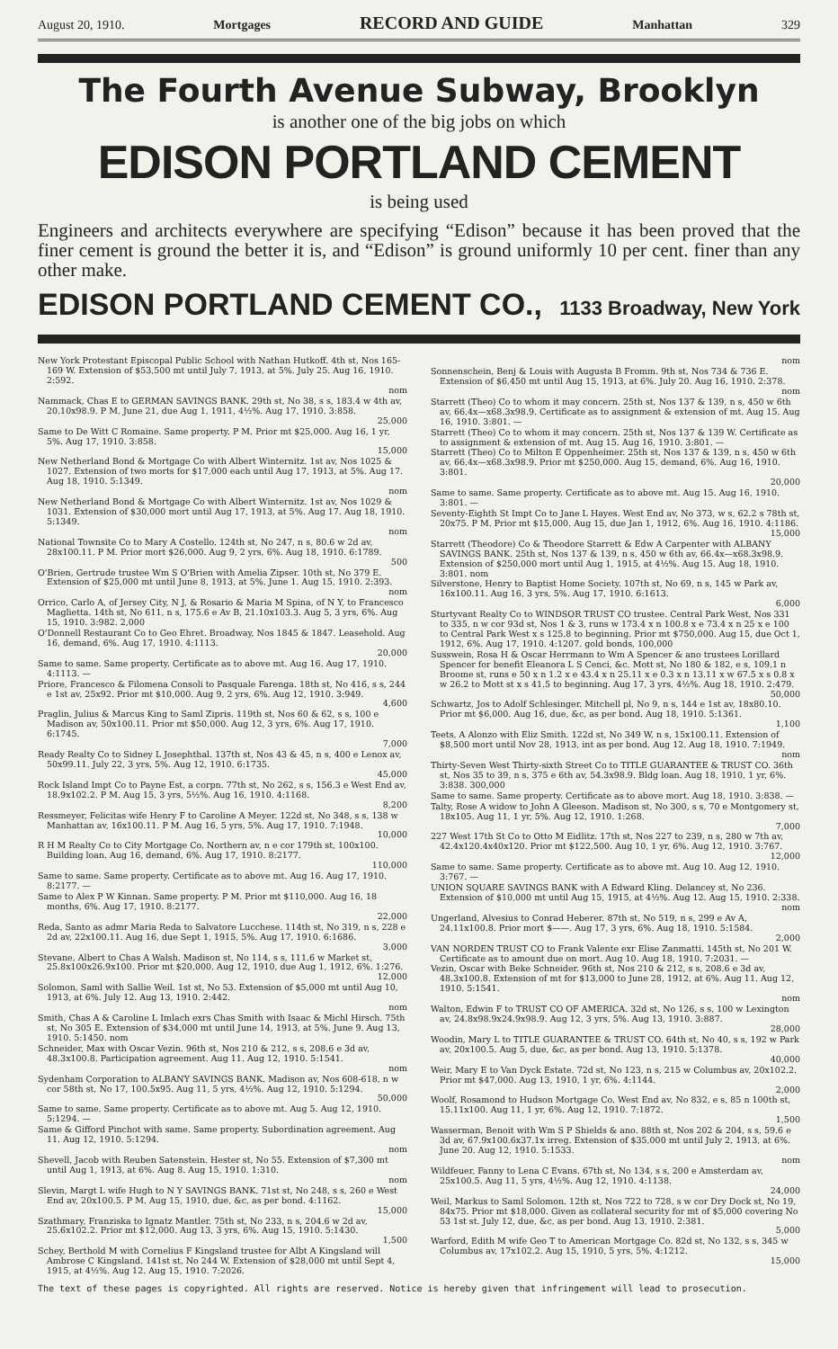August 20, 1910. Mortgages RECORD AND GUIDE Manhattan 329
The Fourth Avenue Subway, Brooklyn
is another one of the big jobs on which
EDISON PORTLAND CEMENT
is being used
Engineers and architects everywhere are specifying “Edison” because it has been proved that the finer cement is ground the better it is, and “Edison” is ground uniformly 10 per cent. finer than any other make.
EDISON PORTLAND CEMENT CO., 1133 Broadway, New York
New York Protestant Episcopal Public School with Nathan Hutkoff. 4th st, Nos 165-169 W. Extension of $53,500 mt until July 7, 1913, at 5%. July 25. Aug 16, 1910. 2:592.
nom
Nammack, Chas E to GERMAN SAVINGS BANK. 29th st, No 38, s s, 183.4 w 4th av, 20.10x98.9. P M. June 21, due Aug 1, 1911, 4½%. Aug 17, 1910. 3:858.
25,000
Same to De Witt C Romaine. Same property. P M. Prior mt $25,000. Aug 16, 1 yr, 5%. Aug 17, 1910. 3:858.
15,000
New Netherland Bond & Mortgage Co with Albert Winternitz. 1st av, Nos 1025 & 1027. Extension of two morts for $17,000 each until Aug 17, 1913, at 5%. Aug 17. Aug 18, 1910. 5:1349.
nom
New Netherland Bond & Mortgage Co with Albert Winternitz. 1st av, Nos 1029 & 1031. Extension of $30,000 mort until Aug 17, 1913, at 5%. Aug 17. Aug 18, 1910. 5:1349.
nom
National Townsite Co to Mary A Costello. 124th st, No 247, n s, 80.6 w 2d av, 28x100.11. P M. Prior mort $26,000. Aug 9, 2 yrs, 6%. Aug 18, 1910. 6:1789.
500
O'Brien, Gertrude trustee Wm S O'Brien with Amelia Zipser. 10th st, No 379 E. Extension of $25,000 mt until June 8, 1913, at 5%. June 1. Aug 15, 1910. 2:393.
nom
Orrico, Carlo A, of Jersey City, N J, & Rosario & Maria M Spina, of N Y, to Francesco Maglietta. 14th st, No 611, n s, 175.6 e Av B, 21.10x103.3. Aug 5, 3 yrs, 6%. Aug 15, 1910. 3:982. 2,000
O'Donnell Restaurant Co to Geo Ehret. Broadway, Nos 1845 & 1847. Leasehold. Aug 16, demand, 6%. Aug 17, 1910. 4:1113.
20,000
Same to same. Same property. Certificate as to above mt. Aug 16. Aug 17, 1910. 4:1113. —
Priore, Francesco & Filomena Consoli to Pasquale Farenga. 18th st, No 416, s s, 244 e 1st av, 25x92. Prior mt $10,000. Aug 9, 2 yrs, 6%. Aug 12, 1910. 3:949.
4,600
Praglin, Julius & Marcus King to Saml Zipris. 119th st, Nos 60 & 62, s s, 100 e Madison av, 50x100.11. Prior mt $50,000. Aug 12, 3 yrs, 6%. Aug 17, 1910. 6:1745.
7,000
Ready Realty Co to Sidney L Josephthal. 137th st, Nos 43 & 45, n s, 400 e Lenox av, 50x99.11. July 22, 3 yrs, 5%. Aug 12, 1910. 6:1735.
45,000
Rock Island Impt Co to Payne Est, a corpn. 77th st, No 262, s s, 156.3 e West End av, 18.9x102.2. P M. Aug 15, 3 yrs, 5½%. Aug 16, 1910. 4:1168.
8,200
Ressmeyer, Felicitas wife Henry F to Caroline A Meyer. 122d st, No 348, s s, 138 w Manhattan av, 16x100.11. P M. Aug 16, 5 yrs, 5%. Aug 17, 1910. 7:1948.
10,000
R H M Realty Co to City Mortgage Co. Northern av, n e cor 179th st, 100x100. Building loan. Aug 16, demand, 6%. Aug 17, 1910. 8:2177.
110,000
Same to same. Same property. Certificate as to above mt. Aug 16. Aug 17, 1910. 8:2177. —
Same to Alex P W Kinnan. Same property. P M. Prior mt $110,000. Aug 16, 18 months, 6%. Aug 17, 1910. 8:2177.
22,000
Reda, Santo as admr Maria Reda to Salvatore Lucchese. 114th st, No 319, n s, 228 e 2d av, 22x100.11. Aug 16, due Sept 1, 1915, 5%. Aug 17, 1910. 6:1686.
3,000
Stevane, Albert to Chas A Walsh. Madison st, No 114, s s, 111.6 w Market st, 25.8x100x26.9x100. Prior mt $20,000. Aug 12, 1910, due Aug 1, 1912, 6%. 1:276.
12,000
Solomon, Saml with Sallie Weil. 1st st, No 53. Extension of $5,000 mt until Aug 10, 1913, at 6%. July 12. Aug 13, 1910. 2:442.
nom
Smith, Chas A & Caroline L Imlach exrs Chas Smith with Isaac & Michl Hirsch. 75th st, No 305 E. Extension of $34,000 mt until June 14, 1913, at 5%. June 9. Aug 13, 1910. 5:1450. nom
Schneider, Max with Oscar Vezin. 96th st, Nos 210 & 212, s s, 208.6 e 3d av, 48.3x100.8. Participation agreement. Aug 11. Aug 12, 1910. 5:1541.
nom
Sydenham Corporation to ALBANY SAVINGS BANK. Madison av, Nos 608-618, n w cor 58th st, No 17, 100.5x95. Aug 11, 5 yrs, 4½%. Aug 12, 1910. 5:1294.
50,000
Same to same. Same property. Certificate as to above mt. Aug 5. Aug 12, 1910. 5:1294. —
Same & Gifford Pinchot with same. Same property. Subordination agreement. Aug 11. Aug 12, 1910. 5:1294.
nom
Shevell, Jacob with Reuben Satenstein. Hester st, No 55. Extension of $7,300 mt until Aug 1, 1913, at 6%. Aug 8. Aug 15, 1910. 1:310.
nom
Slevin, Margt L wife Hugh to N Y SAVINGS BANK. 71st st, No 248, s s, 260 e West End av, 20x100.5. P M. Aug 15, 1910, due, &c, as per bond. 4:1162.
15,000
Szathmary, Franziska to Ignatz Mantler. 75th st, No 233, n s, 204.6 w 2d av, 25.6x102.2. Prior mt $12,000. Aug 13, 3 yrs, 6%. Aug 15, 1910. 5:1430.
1,500
Schey, Berthold M with Cornelius F Kingsland trustee for Albt A Kingsland will Ambrose C Kingsland. 141st st, No 244 W. Extension of $28,000 mt until Sept 4, 1915, at 4½%. Aug 12. Aug 15, 1910. 7:2026.
nom
Sonnenschein, Benj & Louis with Augusta B Fromm. 9th st, Nos 734 & 736 E. Extension of $6,450 mt until Aug 15, 1913, at 6%. July 20. Aug 16, 1910. 2:378.
nom
Starrett (Theo) Co to whom it may concern. 25th st, Nos 137 & 139, n s, 450 w 6th av, 66.4x—x68.3x98.9. Certificate as to assignment & extension of mt. Aug 15. Aug 16, 1910. 3:801. —
Starrett (Theo) Co to whom it may concern. 25th st, Nos 137 & 139 W. Certificate as to assignment & extension of mt. Aug 15. Aug 16, 1910. 3:801. —
Starrett (Theo) Co to Milton E Oppenheimer. 25th st, Nos 137 & 139, n s, 450 w 6th av, 66.4x—x68.3x98.9. Prior mt $250,000. Aug 15, demand, 6%. Aug 16, 1910. 3:801.
20,000
Same to same. Same property. Certificate as to above mt. Aug 15. Aug 16, 1910. 3:801. —
Seventy-Eighth St Impt Co to Jane L Hayes. West End av, No 373, w s, 62.2 s 78th st, 20x75. P M. Prior mt $15,000. Aug 15, due Jan 1, 1912, 6%. Aug 16, 1910. 4:1186.
15,000
Starrett (Theodore) Co & Theodore Starrett & Edw A Carpenter with ALBANY SAVINGS BANK. 25th st, Nos 137 & 139, n s, 450 w 6th av, 66.4x—x68.3x98.9. Extension of $250,000 mort until Aug 1, 1915, at 4½%. Aug 15. Aug 18, 1910. 3:801. nom
Silverstone, Henry to Baptist Home Society. 107th st, No 69, n s, 145 w Park av, 16x100.11. Aug 16, 3 yrs, 5%. Aug 17, 1910. 6:1613.
6,000
Sturtyvant Realty Co to WINDSOR TRUST CO trustee. Central Park West, Nos 331 to 335, n w cor 93d st, Nos 1 & 3, runs w 173.4 x n 100.8 x e 73.4 x n 25 x e 100 to Central Park West x s 125.8 to beginning. Prior mt $750,000. Aug 15, due Oct 1, 1912, 6%. Aug 17, 1910. 4:1207. gold bonds, 100,000
Susswein, Rosa H & Oscar Herrmann to Wm A Spencer & ano trustees Lorillard Spencer for benefit Eleanora L S Cenci, &c. Mott st, No 180 & 182, e s, 109.1 n Broome st, runs e 50 x n 1.2 x e 43.4 x n 25.11 x e 0.3 x n 13.11 x w 67.5 x s 0.8 x w 26.2 to Mott st x s 41.5 to beginning. Aug 17, 3 yrs, 4½%. Aug 18, 1910. 2:479.
50,000
Schwartz, Jos to Adolf Schlesinger. Mitchell pl, No 9, n s, 144 e 1st av, 18x80.10. Prior mt $6,000. Aug 16, due, &c, as per bond. Aug 18, 1910. 5:1361.
1,100
Teets, A Alonzo with Eliz Smith. 122d st, No 349 W, n s, 15x100.11. Extension of $8,500 mort until Nov 28, 1913, int as per bond. Aug 12. Aug 18, 1910. 7:1949.
nom
Thirty-Seven West Thirty-sixth Street Co to TITLE GUARANTEE & TRUST CO. 36th st, Nos 35 to 39, n s, 375 e 6th av, 54.3x98.9. Bldg loan. Aug 18, 1910, 1 yr, 6%. 3:838. 300,000
Same to same. Same property. Certificate as to above mort. Aug 18, 1910. 3:838. —
Talty, Rose A widow to John A Gleeson. Madison st, No 300, s s, 70 e Montgomery st, 18x105. Aug 11, 1 yr, 5%. Aug 12, 1910. 1:268.
7,000
227 West 17th St Co to Otto M Eidlitz. 17th st, Nos 227 to 239, n s, 280 w 7th av, 42.4x120.4x40x120. Prior mt $122,500. Aug 10, 1 yr, 6%. Aug 12, 1910. 3:767.
12,000
Same to same. Same property. Certificate as to above mt. Aug 10. Aug 12, 1910. 3:767. —
UNION SQUARE SAVINGS BANK with A Edward Kling. Delancey st, No 236. Extension of $10,000 mt until Aug 15, 1915, at 4½%. Aug 12. Aug 15, 1910. 2:338.
nom
Ungerland, Alvesius to Conrad Heberer. 87th st, No 519, n s, 299 e Av A, 24.11x100.8. Prior mort $——. Aug 17, 3 yrs, 6%. Aug 18, 1910. 5:1584.
2,000
VAN NORDEN TRUST CO to Frank Valente exr Elise Zanmatti. 145th st, No 201 W. Certificate as to amount due on mort. Aug 10. Aug 18, 1910. 7:2031. —
Vezin, Oscar with Beke Schneider. 96th st, Nos 210 & 212, s s, 208.6 e 3d av, 48.3x100.8. Extension of mt for $13,000 to June 28, 1912, at 6%. Aug 11. Aug 12, 1910. 5:1541.
nom
Walton, Edwin F to TRUST CO OF AMERICA. 32d st, No 126, s s, 100 w Lexington av, 24.8x98.9x24.9x98.9. Aug 12, 3 yrs, 5%. Aug 13, 1910. 3:887.
28,000
Woodin, Mary L to TITLE GUARANTEE & TRUST CO. 64th st, No 40, s s, 192 w Park av, 20x100.5. Aug 5, due, &c, as per bond. Aug 13, 1910. 5:1378.
40,000
Weir, Mary E to Van Dyck Estate. 72d st, No 123, n s, 215 w Columbus av, 20x102.2. Prior mt $47,000. Aug 13, 1910, 1 yr, 6%. 4:1144.
2,000
Woolf, Rosamond to Hudson Mortgage Co. West End av, No 832, e s, 85 n 100th st, 15.11x100. Aug 11, 1 yr, 6%. Aug 12, 1910. 7:1872.
1,500
Wasserman, Benoit with Wm S P Shields & ano. 88th st, Nos 202 & 204, s s, 59.6 e 3d av, 67.9x100.6x37.1x irreg. Extension of $35,000 mt until July 2, 1913, at 6%. June 20. Aug 12, 1910. 5:1533.
nom
Wildfeuer, Fanny to Lena C Evans. 67th st, No 134, s s, 200 e Amsterdam av, 25x100.5. Aug 11, 5 yrs, 4½%. Aug 12, 1910. 4:1138.
24,000
Weil, Markus to Saml Solomon. 12th st, Nos 722 to 728, s w cor Dry Dock st, No 19, 84x75. Prior mt $18,000. Given as collateral security for mt of $5,000 covering No 53 1st st. July 12, due, &c, as per bond. Aug 13, 1910. 2:381.
5,000
Warford, Edith M wife Geo T to American Mortgage Co. 82d st, No 132, s s, 345 w Columbus av, 17x102.2. Aug 15, 1910, 5 yrs, 5%. 4:1212.
15,000
The text of these pages is copyrighted. All rights are reserved. Notice is hereby given that infringement will lead to prosecution.